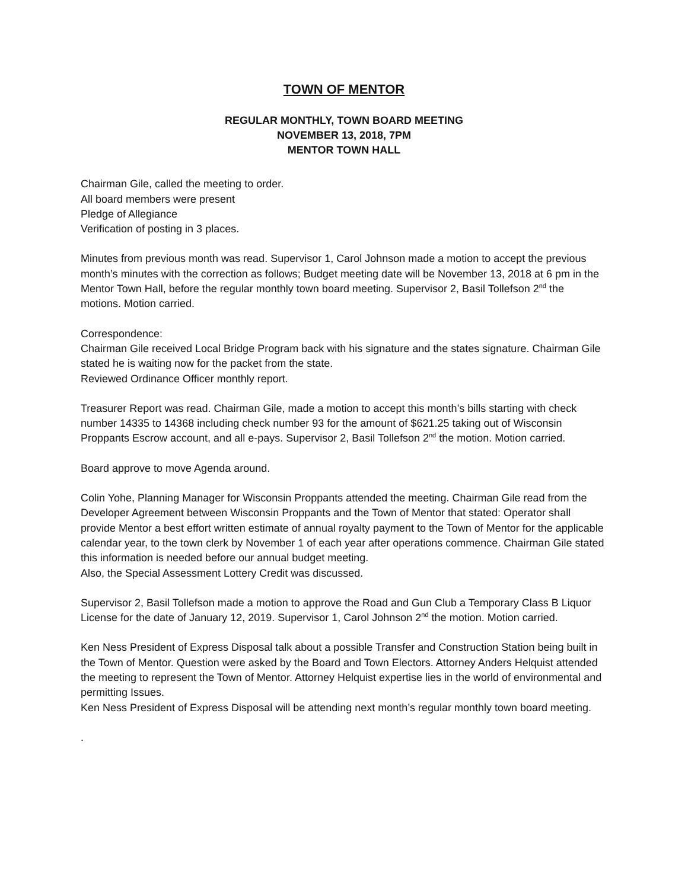TOWN OF MENTOR
REGULAR MONTHLY, TOWN BOARD MEETING
NOVEMBER 13, 2018, 7PM
MENTOR TOWN HALL
Chairman Gile, called the meeting to order.
All board members were present
Pledge of Allegiance
Verification of posting in 3 places.
Minutes from previous month was read. Supervisor 1, Carol Johnson made a motion to accept the previous month’s minutes with the correction as follows; Budget meeting date will be November 13, 2018 at 6 pm in the Mentor Town Hall, before the regular monthly town board meeting. Supervisor 2, Basil Tollefson 2<sup>nd</sup> the motions. Motion carried.
Correspondence:
Chairman Gile received Local Bridge Program back with his signature and the states signature. Chairman Gile stated he is waiting now for the packet from the state.
Reviewed Ordinance Officer monthly report.
Treasurer Report was read. Chairman Gile, made a motion to accept this month’s bills starting with check number 14335 to 14368 including check number 93 for the amount of $621.25 taking out of Wisconsin Proppants Escrow account, and all e-pays. Supervisor 2, Basil Tollefson 2<sup>nd</sup> the motion. Motion carried.
Board approve to move Agenda around.
Colin Yohe, Planning Manager for Wisconsin Proppants attended the meeting. Chairman Gile read from the Developer Agreement between Wisconsin Proppants and the Town of Mentor that stated: Operator shall provide Mentor a best effort written estimate of annual royalty payment to the Town of Mentor for the applicable calendar year, to the town clerk by November 1 of each year after operations commence. Chairman Gile stated this information is needed before our annual budget meeting.
Also, the Special Assessment Lottery Credit was discussed.
Supervisor 2, Basil Tollefson made a motion to approve the Road and Gun Club a Temporary Class B Liquor License for the date of January 12, 2019. Supervisor 1, Carol Johnson 2<sup>nd</sup> the motion. Motion carried.
Ken Ness President of Express Disposal talk about a possible Transfer and Construction Station being built in the Town of Mentor. Question were asked by the Board and Town Electors. Attorney Anders Helquist attended the meeting to represent the Town of Mentor. Attorney Helquist expertise lies in the world of environmental and permitting Issues.
Ken Ness President of Express Disposal will be attending next month’s regular monthly town board meeting.
.